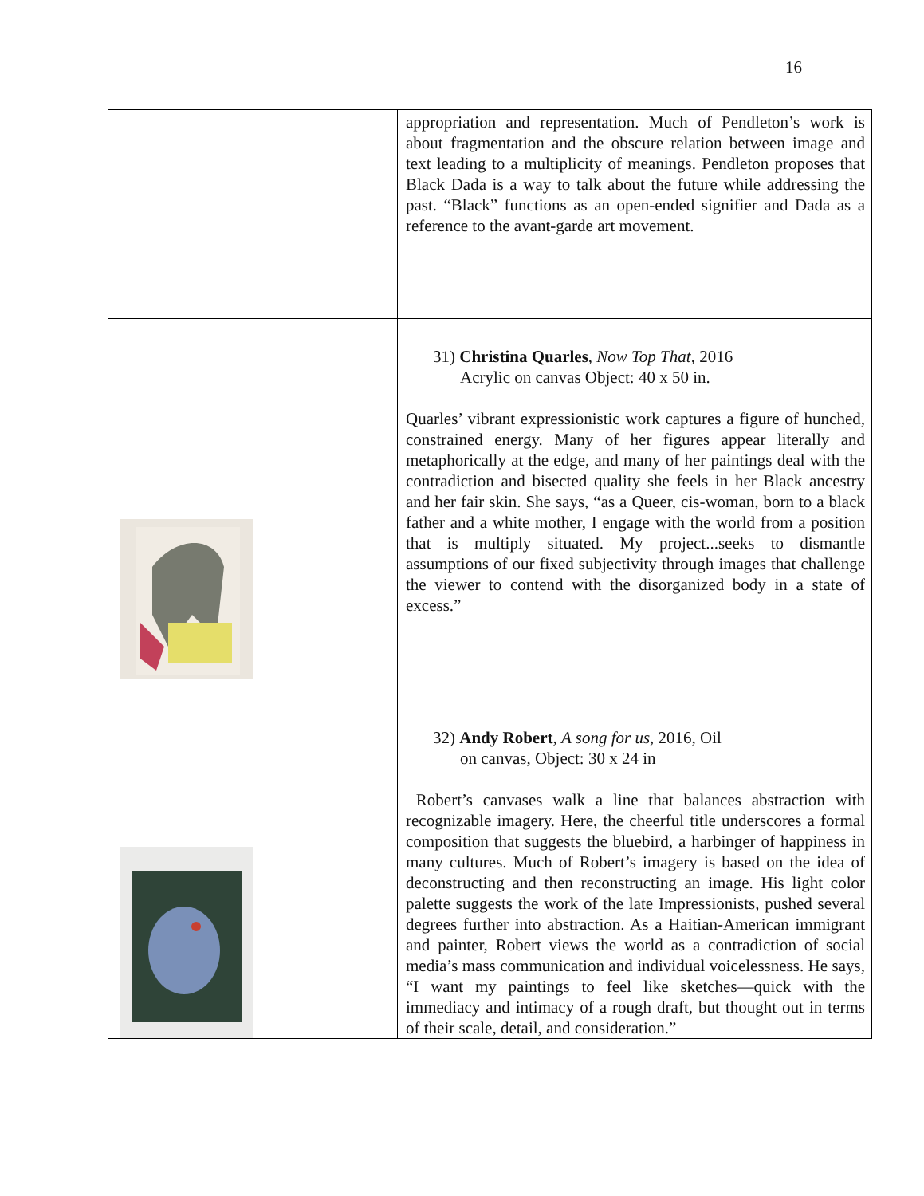16
| | appropriation and representation. Much of Pendleton’s work is about fragmentation and the obscure relation between image and text leading to a multiplicity of meanings. Pendleton proposes that Black Dada is a way to talk about the future while addressing the past. “Black” functions as an open-ended signifier and Dada as a reference to the avant-garde art movement. |
| | 31) Christina Quarles , Now Top That , 2016 Acrylic on canvas Object: 40 x 50 in. Quarles’ vibrant expressionistic work captures a figure of hunched, constrained energy. Many of her figures appear literally and metaphorically at the edge, and many of her paintings deal with the contradiction and bisected quality she feels in her Black ancestry and her fair skin. She says, “as a Queer, cis-woman, born to a black father and a white mother, I engage with the world from a position that is multiply situated. My project...seeks to dismantle assumptions of our fixed subjectivity through images that challenge the viewer to contend with the disorganized body in a state of excess.” |
| | 32) Andy Robert , A song for us , 2016, Oil on canvas, Object: 30 x 24 in Robert’s canvases walk a line that balances abstraction with recognizable imagery. Here, the cheerful title underscores a formal composition that suggests the bluebird, a harbinger of happiness in many cultures. Much of Robert’s imagery is based on the idea of deconstructing and then reconstructing an image. His light color palette suggests the work of the late Impressionists, pushed several degrees further into abstraction. As a Haitian-American immigrant and painter, Robert views the world as a contradiction of social media’s mass communication and individual voicelessness. He says, “I want my paintings to feel like sketches—quick with the immediacy and intimacy of a rough draft, but thought out in terms of their scale, detail, and consideration.” |